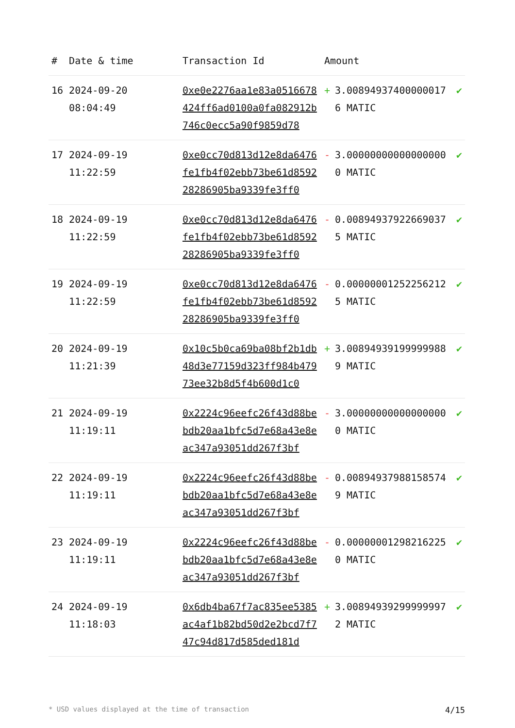| # | Date & time | Transaction Id | Amount | |
| --- | --- | --- | --- | --- |
| 16 | 2024-09-20 08:04:49 | 0xe0e2276aa1e83a0516678424ff6ad0100a0fa082912b746c0ecc5a90f9859d78 | + 3.008949374000000176 MATIC | ✔ |
| 17 | 2024-09-19 11:22:59 | 0xe0cc70d813d12e8da6476fe1fb4f02ebb73be61d859228286905ba9339fe3ff0 | - 3.000000000000000000 MATIC | ✔ |
| 18 | 2024-09-19 11:22:59 | 0xe0cc70d813d12e8da6476fe1fb4f02ebb73be61d859228286905ba9339fe3ff0 | - 0.008949379226690375 MATIC | ✔ |
| 19 | 2024-09-19 11:22:59 | 0xe0cc70d813d12e8da6476fe1fb4f02ebb73be61d859228286905ba9339fe3ff0 | - 0.000000012522562125 MATIC | ✔ |
| 20 | 2024-09-19 11:21:39 | 0x10c5b0ca69ba08bf2b1db48d3e77159d323ff984b47973ee32b8d5f4b600d1c0 | + 3.008949391999999889 MATIC | ✔ |
| 21 | 2024-09-19 11:19:11 | 0x2224c96eefc26f43d88bebdb20aa1bfc5d7e68a43e8eac347a93051dd267f3bf | - 3.000000000000000000 MATIC | ✔ |
| 22 | 2024-09-19 11:19:11 | 0x2224c96eefc26f43d88bebdb20aa1bfc5d7e68a43e8eac347a93051dd267f3bf | - 0.008949379881585749 MATIC | ✔ |
| 23 | 2024-09-19 11:19:11 | 0x2224c96eefc26f43d88bebdb20aa1bfc5d7e68a43e8eac347a93051dd267f3bf | - 0.000000012982162250 MATIC | ✔ |
| 24 | 2024-09-19 11:18:03 | 0x6db4ba67f7ac835ee5385ac4af1b82bd50d2e2bcd7f747c94d817d585ded181d | + 3.008949392999999972 MATIC | ✔ |
* USD values displayed at the time of transaction 4/15